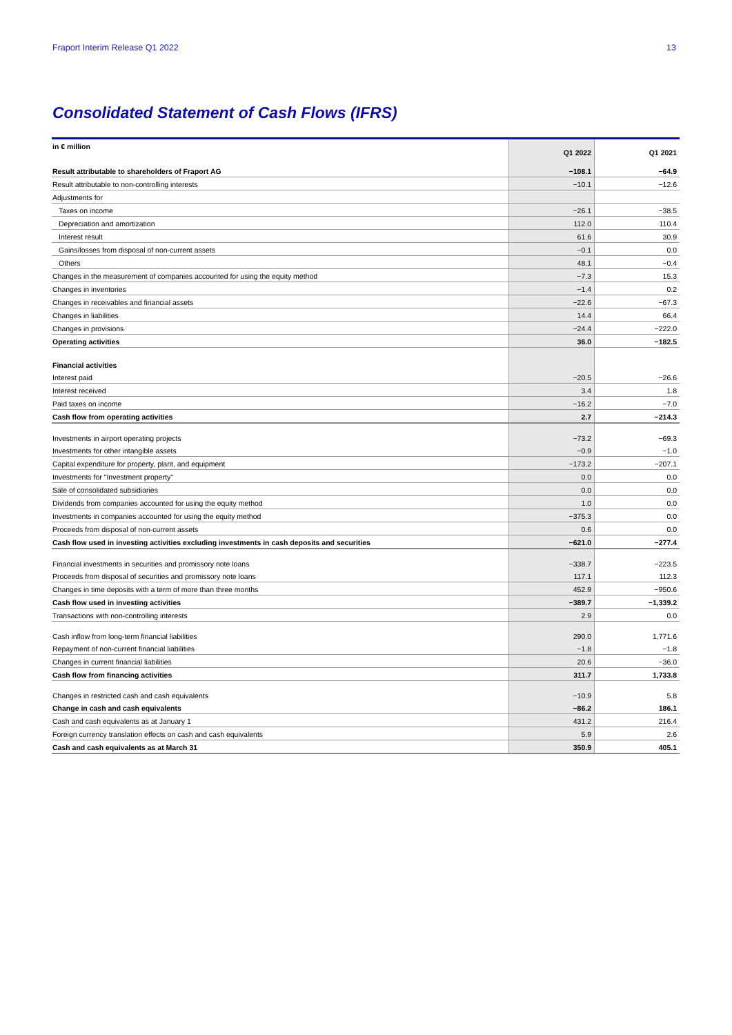Fraport Interim Release Q1 2022 13
Consolidated Statement of Cash Flows (IFRS)
| in € million | Q1 2022 | Q1 2021 |
| --- | --- | --- |
| Result attributable to shareholders of Fraport AG | −108.1 | −64.9 |
| Result attributable to non-controlling interests | −10.1 | −12.6 |
| Adjustments for | | |
| Taxes on income | −26.1 | −38.5 |
| Depreciation and amortization | 112.0 | 110.4 |
| Interest result | 61.6 | 30.9 |
| Gains/losses from disposal of non-current assets | −0.1 | 0.0 |
| Others | 48.1 | −0.4 |
| Changes in the measurement of companies accounted for using the equity method | −7.3 | 15.3 |
| Changes in inventories | −1.4 | 0.2 |
| Changes in receivables and financial assets | −22.6 | −67.3 |
| Changes in liabilities | 14.4 | 66.4 |
| Changes in provisions | −24.4 | −222.0 |
| Operating activities | 36.0 | −182.5 |
| Financial activities | | |
| Interest paid | −20.5 | −26.6 |
| Interest received | 3.4 | 1.8 |
| Paid taxes on income | −16.2 | −7.0 |
| Cash flow from operating activities | 2.7 | −214.3 |
| Investments in airport operating projects | −73.2 | −69.3 |
| Investments for other intangible assets | −0.9 | −1.0 |
| Capital expenditure for property, plant, and equipment | −173.2 | −207.1 |
| Investments for "Investment property" | 0.0 | 0.0 |
| Sale of consolidated subsidiaries | 0.0 | 0.0 |
| Dividends from companies accounted for using the equity method | 1.0 | 0.0 |
| Investments in companies accounted for using the equity method | −375.3 | 0.0 |
| Proceeds from disposal of non-current assets | 0.6 | 0.0 |
| Cash flow used in investing activities excluding investments in cash deposits and securities | −621.0 | −277.4 |
| Financial investments in securities and promissory note loans | −338.7 | −223.5 |
| Proceeds from disposal of securities and promissory note loans | 117.1 | 112.3 |
| Changes in time deposits with a term of more than three months | 452.9 | −950.6 |
| Cash flow used in investing activities | −389.7 | −1,339.2 |
| Transactions with non-controlling interests | 2.9 | 0.0 |
| Cash inflow from long-term financial liabilities | 290.0 | 1,771.6 |
| Repayment of non-current financial liabilities | −1.8 | −1.8 |
| Changes in current financial liabilities | 20.6 | −36.0 |
| Cash flow from financing activities | 311.7 | 1,733.8 |
| Changes in restricted cash and cash equivalents | −10.9 | 5.8 |
| Change in cash and cash equivalents | −86.2 | 186.1 |
| Cash and cash equivalents as at January 1 | 431.2 | 216.4 |
| Foreign currency translation effects on cash and cash equivalents | 5.9 | 2.6 |
| Cash and cash equivalents as at March 31 | 350.9 | 405.1 |